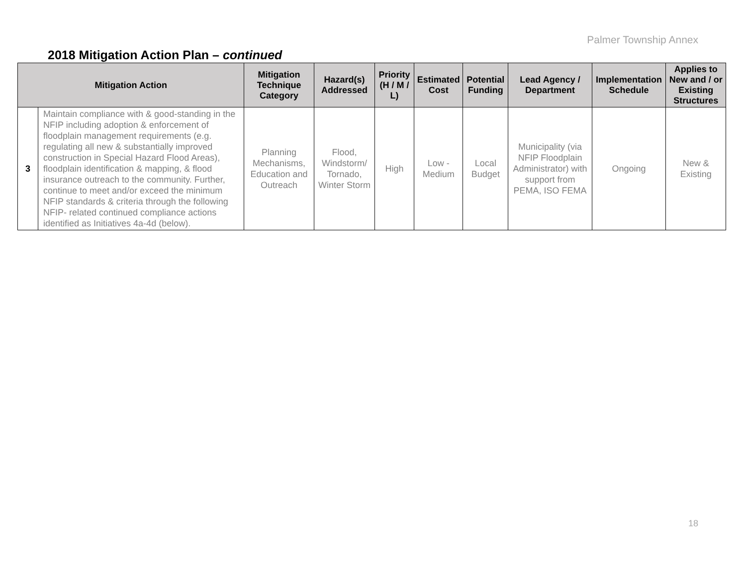Palmer Township Annex
2018 Mitigation Action Plan – continued
| Mitigation Action | | Mitigation Technique Category | Hazard(s) Addressed | Priority (H / M / L) | Estimated Cost | Potential Funding | Lead Agency / Department | Implementation Schedule | Applies to New and / or Existing Structures |
| --- | --- | --- | --- | --- | --- | --- | --- | --- | --- |
| 3 | Maintain compliance with & good-standing in the NFIP including adoption & enforcement of floodplain management requirements (e.g. regulating all new & substantially improved construction in Special Hazard Flood Areas), floodplain identification & mapping, & flood insurance outreach to the community. Further, continue to meet and/or exceed the minimum NFIP standards & criteria through the following NFIP- related continued compliance actions identified as Initiatives 4a-4d (below). | Planning Mechanisms, Education and Outreach | Flood, Windstorm/ Tornado, Winter Storm | High | Low - Medium | Local Budget | Municipality (via NFIP Floodplain Administrator) with support from PEMA, ISO FEMA | Ongoing | New & Existing |
18